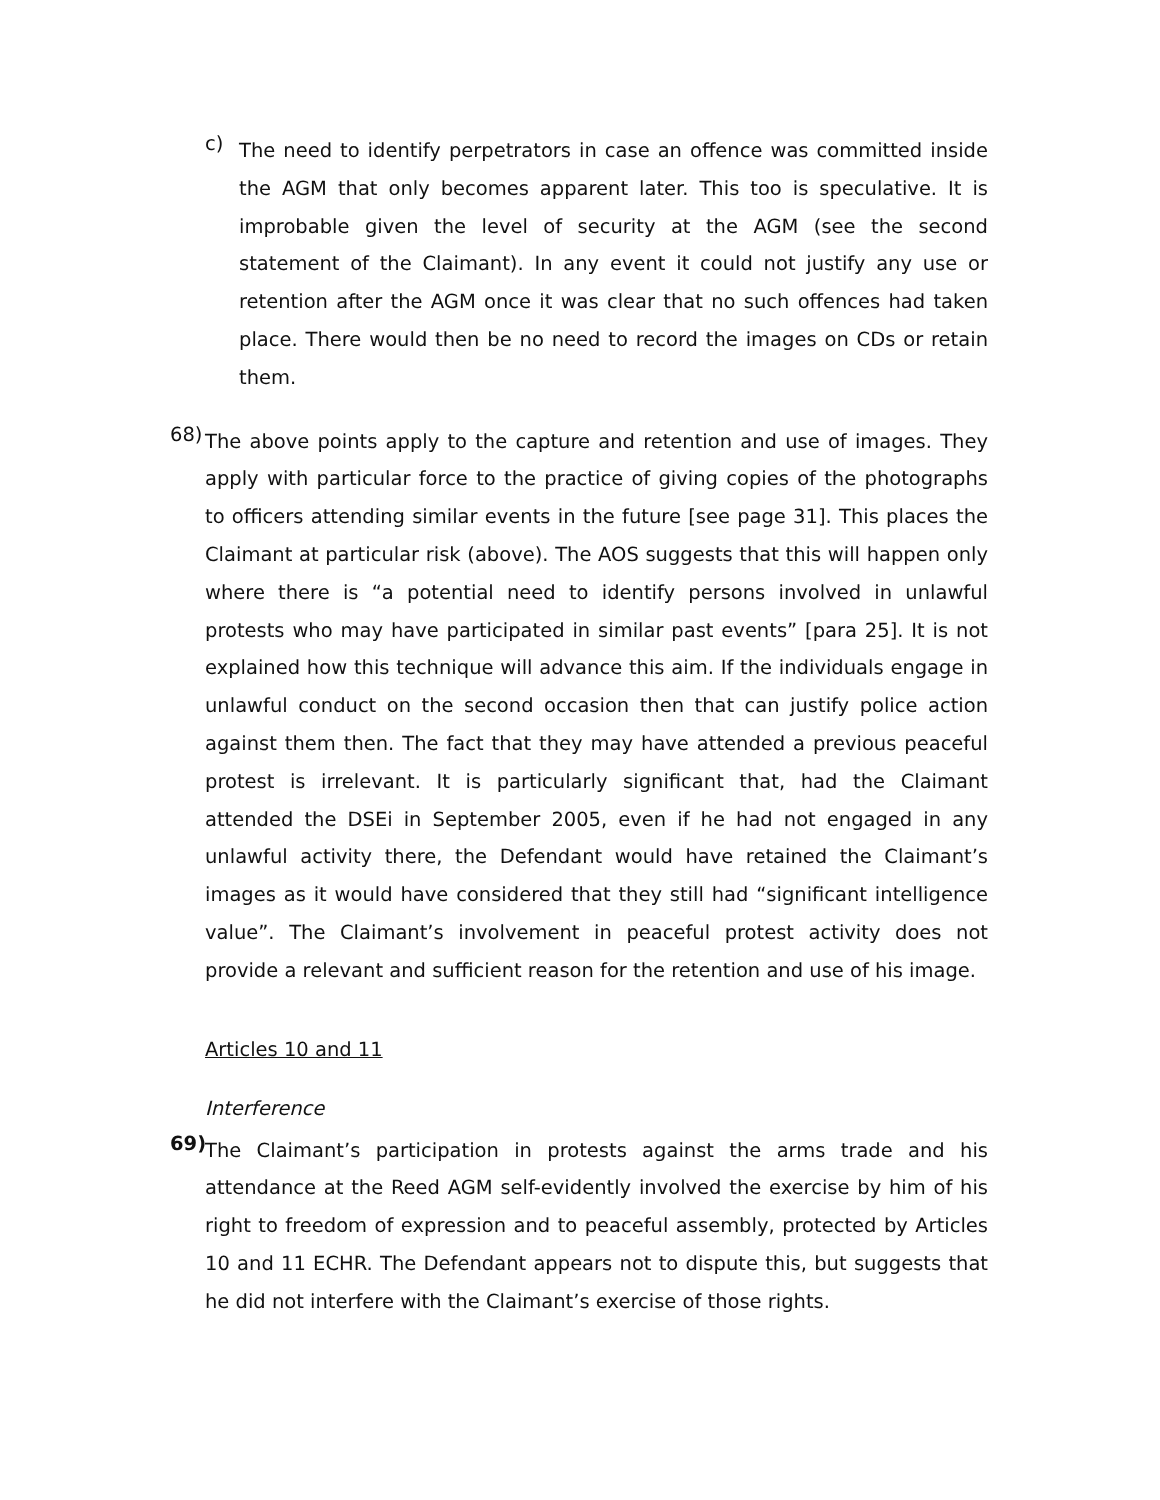c)
The need to identify perpetrators in case an offence was committed inside the AGM that only becomes apparent later. This too is speculative. It is improbable given the level of security at the AGM (see the second statement of the Claimant). In any event it could not justify any use or retention after the AGM once it was clear that no such offences had taken place. There would then be no need to record the images on CDs or retain them.
68)
The above points apply to the capture and retention and use of images. They apply with particular force to the practice of giving copies of the photographs to officers attending similar events in the future [see page 31]. This places the Claimant at particular risk (above). The AOS suggests that this will happen only where there is “a potential need to identify persons involved in unlawful protests who may have participated in similar past events” [para 25]. It is not explained how this technique will advance this aim. If the individuals engage in unlawful conduct on the second occasion then that can justify police action against them then. The fact that they may have attended a previous peaceful protest is irrelevant. It is particularly significant that, had the Claimant attended the DSEi in September 2005, even if he had not engaged in any unlawful activity there, the Defendant would have retained the Claimant’s images as it would have considered that they still had “significant intelligence value”. The Claimant’s involvement in peaceful protest activity does not provide a relevant and sufficient reason for the retention and use of his image.
Articles 10 and 11
Interference
69)
The Claimant’s participation in protests against the arms trade and his attendance at the Reed AGM self-evidently involved the exercise by him of his right to freedom of expression and to peaceful assembly, protected by Articles 10 and 11 ECHR. The Defendant appears not to dispute this, but suggests that he did not interfere with the Claimant’s exercise of those rights.